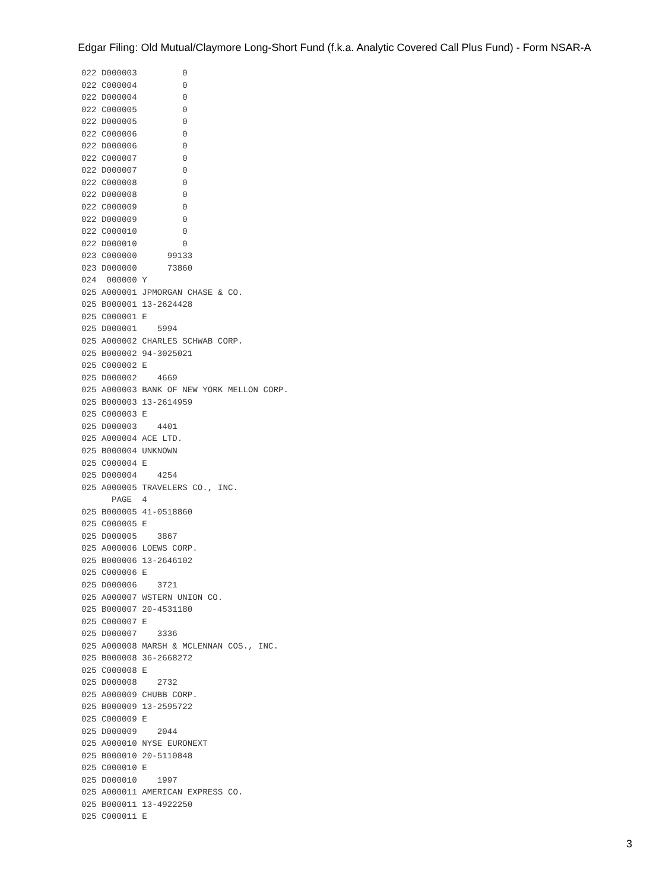Edgar Filing: Old Mutual/Claymore Long-Short Fund (f.k.a. Analytic Covered Call Plus Fund) - Form NSAR-A
022 D000003         0
022 C000004         0
022 D000004         0
022 C000005         0
022 D000005         0
022 C000006         0
022 D000006         0
022 C000007         0
022 D000007         0
022 C000008         0
022 D000008         0
022 C000009         0
022 D000009         0
022 C000010         0
022 D000010         0
023 C000000      99133
023 D000000      73860
024  000000 Y
025 A000001 JPMORGAN CHASE & CO.
025 B000001 13-2624428
025 C000001 E
025 D000001    5994
025 A000002 CHARLES SCHWAB CORP.
025 B000002 94-3025021
025 C000002 E
025 D000002    4669
025 A000003 BANK OF NEW YORK MELLON CORP.
025 B000003 13-2614959
025 C000003 E
025 D000003    4401
025 A000004 ACE LTD.
025 B000004 UNKNOWN
025 C000004 E
025 D000004    4254
025 A000005 TRAVELERS CO., INC.
      PAGE  4
025 B000005 41-0518860
025 C000005 E
025 D000005    3867
025 A000006 LOEWS CORP.
025 B000006 13-2646102
025 C000006 E
025 D000006    3721
025 A000007 WSTERN UNION CO.
025 B000007 20-4531180
025 C000007 E
025 D000007    3336
025 A000008 MARSH & MCLENNAN COS., INC.
025 B000008 36-2668272
025 C000008 E
025 D000008    2732
025 A000009 CHUBB CORP.
025 B000009 13-2595722
025 C000009 E
025 D000009    2044
025 A000010 NYSE EURONEXT
025 B000010 20-5110848
025 C000010 E
025 D000010    1997
025 A000011 AMERICAN EXPRESS CO.
025 B000011 13-4922250
025 C000011 E
3